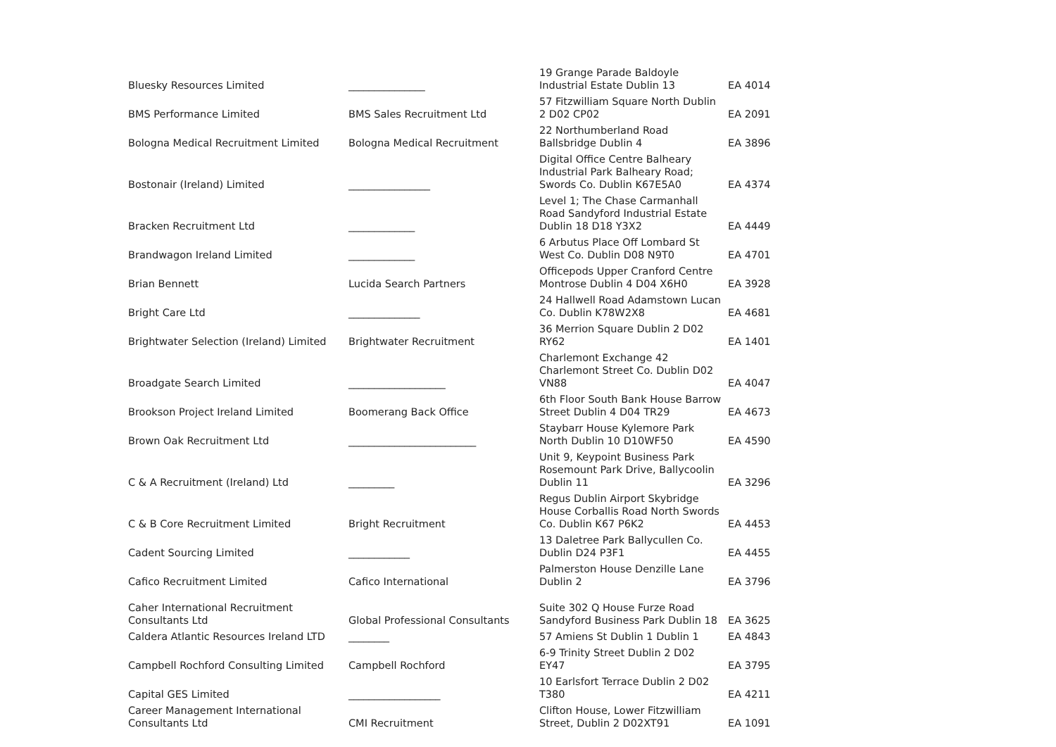| Bluesky Resources Limited | _______________ | 19 Grange Parade Baldoyle Industrial Estate Dublin 13 | EA 4014 |
| BMS Performance Limited | BMS Sales Recruitment Ltd | 57 Fitzwilliam Square North Dublin 2 D02 CP02 | EA 2091 |
| Bologna Medical Recruitment Limited | Bologna Medical Recruitment | 22 Northumberland Road Ballsbridge Dublin 4 | EA 3896 |
| Bostonair (Ireland) Limited | ________________ | Digital Office Centre Balheary Industrial Park Balheary Road; Swords Co. Dublin K67E5A0 | EA 4374 |
| Bracken Recruitment Ltd | _____________ | Level 1; The Chase Carmanhall Road Sandyford Industrial Estate Dublin 18 D18 Y3X2 | EA 4449 |
| Brandwagon Ireland Limited | _____________ | 6 Arbutus Place Off Lombard St West Co. Dublin D08 N9T0 | EA 4701 |
| Brian Bennett | Lucida Search Partners | Officepods Upper Cranford Centre Montrose Dublin 4 D04 X6H0 | EA 3928 |
| Bright Care Ltd | ______________ | 24 Hallwell Road Adamstown Lucan Co. Dublin K78W2X8 | EA 4681 |
| Brightwater Selection (Ireland) Limited | Brightwater Recruitment | 36 Merrion Square Dublin 2 D02 RY62 | EA 1401 |
| Broadgate Search Limited | ___________________ | Charlemont Exchange 42 Charlemont Street Co. Dublin D02 VN88 | EA 4047 |
| Brookson Project Ireland Limited | Boomerang Back Office | 6th Floor South Bank House Barrow Street Dublin 4 D04 TR29 | EA 4673 |
| Brown Oak Recruitment Ltd | _________________________ | Staybarr House Kylemore Park North Dublin 10 D10WF50 | EA 4590 |
| C & A Recruitment (Ireland) Ltd | _________ | Unit 9, Keypoint Business Park Rosemount Park Drive, Ballycoolin Dublin 11 | EA 3296 |
| C & B Core Recruitment Limited | Bright Recruitment | Regus Dublin Airport Skybridge House Corballis Road North Swords Co. Dublin K67 P6K2 | EA 4453 |
| Cadent Sourcing Limited | ____________ | 13 Daletree Park Ballycullen Co. Dublin D24 P3F1 | EA 4455 |
| Cafico Recruitment Limited | Cafico International | Palmerston House Denzille Lane Dublin 2 | EA 3796 |
| Caher International Recruitment Consultants Ltd | Global Professional Consultants | Suite 302 Q House Furze Road Sandyford Business Park Dublin 18 | EA 3625 |
| Caldera Atlantic Resources Ireland LTD | ________ | 57 Amiens St Dublin 1 Dublin 1 | EA 4843 |
| Campbell Rochford Consulting Limited | Campbell Rochford | 6-9 Trinity Street Dublin 2 D02 EY47 | EA 3795 |
| Capital GES Limited | __________________ | 10 Earlsfort Terrace Dublin 2 D02 T380 | EA 4211 |
| Career Management International Consultants Ltd | CMI Recruitment | Clifton House, Lower Fitzwilliam Street, Dublin 2 D02XT91 | EA 1091 |